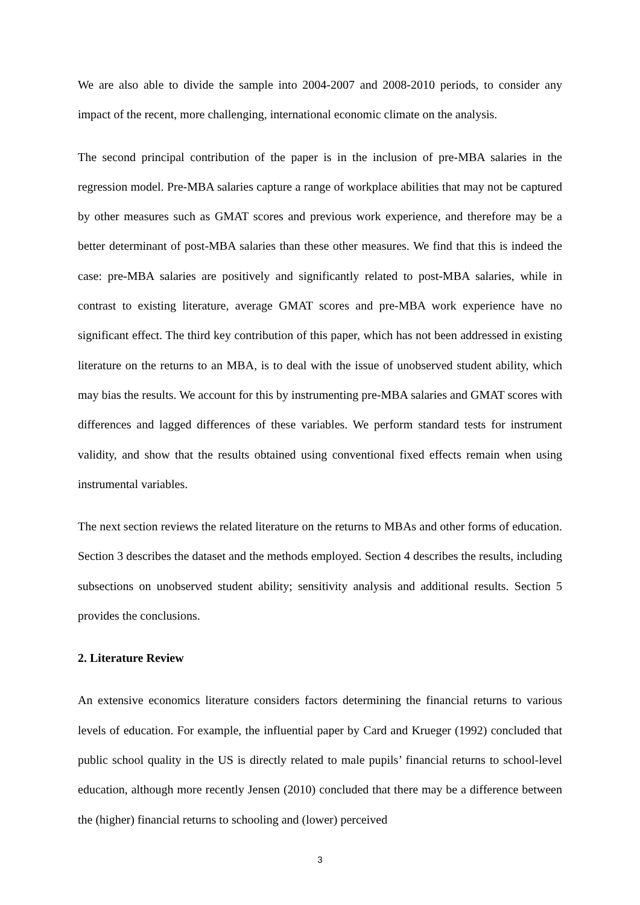We are also able to divide the sample into 2004-2007 and 2008-2010 periods, to consider any impact of the recent, more challenging, international economic climate on the analysis.
The second principal contribution of the paper is in the inclusion of pre-MBA salaries in the regression model. Pre-MBA salaries capture a range of workplace abilities that may not be captured by other measures such as GMAT scores and previous work experience, and therefore may be a better determinant of post-MBA salaries than these other measures. We find that this is indeed the case: pre-MBA salaries are positively and significantly related to post-MBA salaries, while in contrast to existing literature, average GMAT scores and pre-MBA work experience have no significant effect. The third key contribution of this paper, which has not been addressed in existing literature on the returns to an MBA, is to deal with the issue of unobserved student ability, which may bias the results. We account for this by instrumenting pre-MBA salaries and GMAT scores with differences and lagged differences of these variables. We perform standard tests for instrument validity, and show that the results obtained using conventional fixed effects remain when using instrumental variables.
The next section reviews the related literature on the returns to MBAs and other forms of education. Section 3 describes the dataset and the methods employed. Section 4 describes the results, including subsections on unobserved student ability; sensitivity analysis and additional results. Section 5 provides the conclusions.
2. Literature Review
An extensive economics literature considers factors determining the financial returns to various levels of education. For example, the influential paper by Card and Krueger (1992) concluded that public school quality in the US is directly related to male pupils’ financial returns to school-level education, although more recently Jensen (2010) concluded that there may be a difference between the (higher) financial returns to schooling and (lower) perceived
3